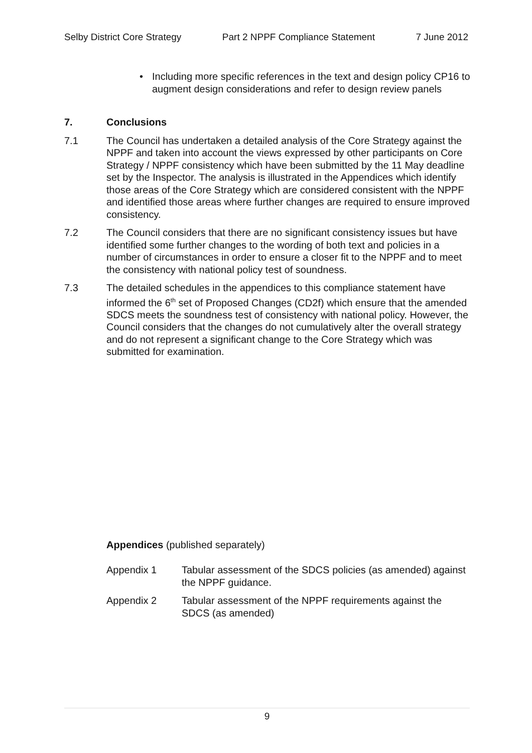Selby District Core Strategy Part 2 NPPF Compliance Statement 7 June 2012
• Including more specific references in the text and design policy CP16 to augment design considerations and refer to design review panels
7. Conclusions
7.1 The Council has undertaken a detailed analysis of the Core Strategy against the NPPF and taken into account the views expressed by other participants on Core Strategy / NPPF consistency which have been submitted by the 11 May deadline set by the Inspector. The analysis is illustrated in the Appendices which identify those areas of the Core Strategy which are considered consistent with the NPPF and identified those areas where further changes are required to ensure improved consistency.
7.2 The Council considers that there are no significant consistency issues but have identified some further changes to the wording of both text and policies in a number of circumstances in order to ensure a closer fit to the NPPF and to meet the consistency with national policy test of soundness.
7.3 The detailed schedules in the appendices to this compliance statement have informed the 6<sup>th</sup> set of Proposed Changes (CD2f) which ensure that the amended SDCS meets the soundness test of consistency with national policy. However, the Council considers that the changes do not cumulatively alter the overall strategy and do not represent a significant change to the Core Strategy which was submitted for examination.
Appendices (published separately)
Appendix 1 Tabular assessment of the SDCS policies (as amended) against the NPPF guidance.
Appendix 2 Tabular assessment of the NPPF requirements against the SDCS (as amended)
9